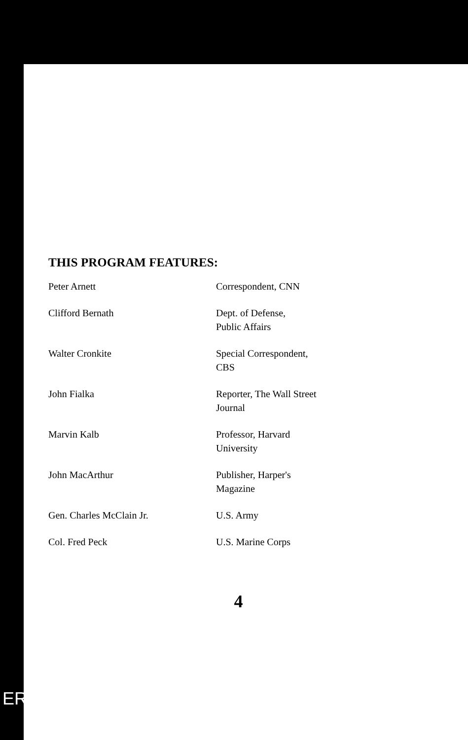THIS PROGRAM FEATURES:
| Peter Arnett | Correspondent, CNN |
| Clifford Bernath | Dept. of Defense, Public Affairs |
| Walter Cronkite | Special Correspondent, CBS |
| John Fialka | Reporter, The Wall Street Journal |
| Marvin Kalb | Professor, Harvard University |
| John MacArthur | Publisher, Harper's Magazine |
| Gen. Charles McClain Jr. | U.S. Army |
| Col. Fred Peck | U.S. Marine Corps |
4
ERIC